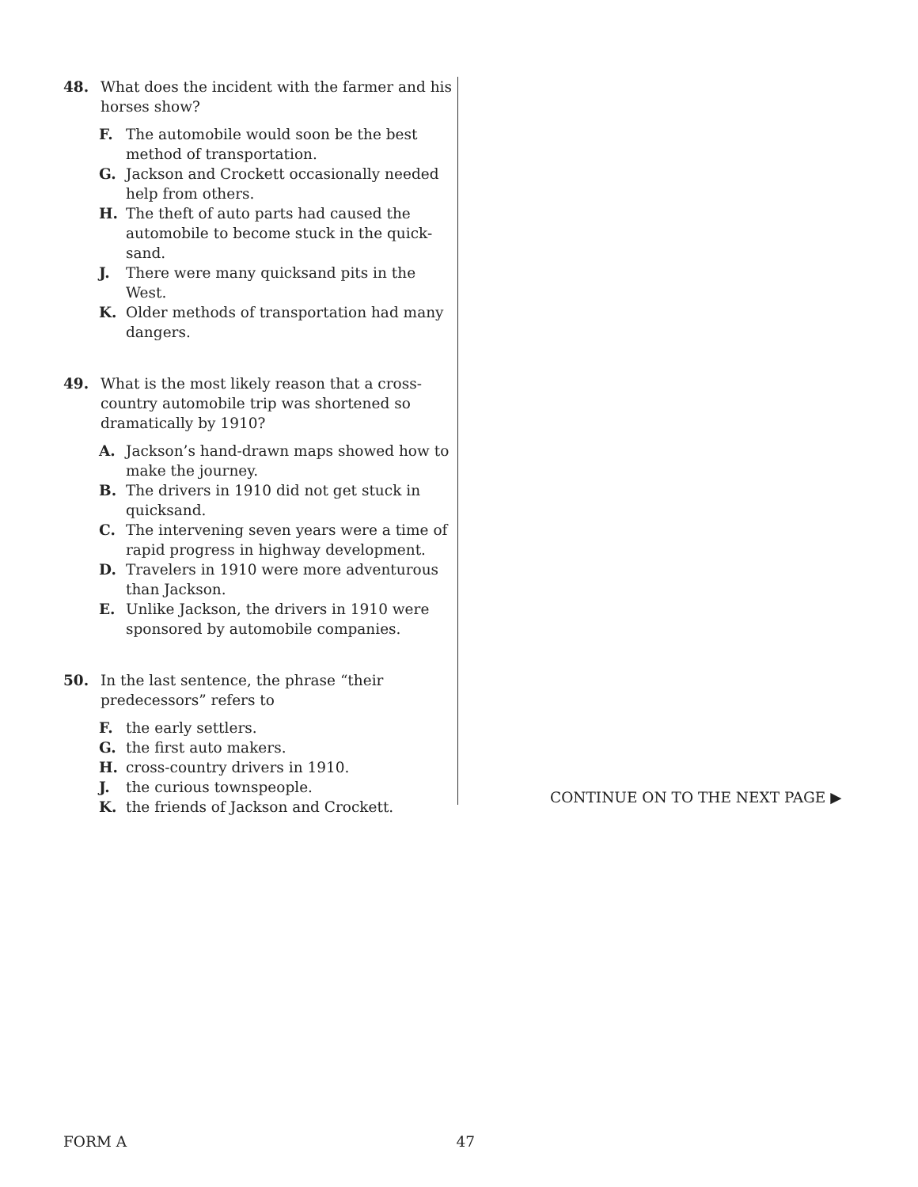48. What does the incident with the farmer and his horses show?
F. The automobile would soon be the best method of transportation.
G. Jackson and Crockett occasionally needed help from others.
H. The theft of auto parts had caused the automobile to become stuck in the quick-sand.
J. There were many quicksand pits in the West.
K. Older methods of transportation had many dangers.
49. What is the most likely reason that a cross-country automobile trip was shortened so dramatically by 1910?
A. Jackson’s hand-drawn maps showed how to make the journey.
B. The drivers in 1910 did not get stuck in quicksand.
C. The intervening seven years were a time of rapid progress in highway development.
D. Travelers in 1910 were more adventurous than Jackson.
E. Unlike Jackson, the drivers in 1910 were sponsored by automobile companies.
50. In the last sentence, the phrase “their predecessors” refers to
F. the early settlers.
G. the first auto makers.
H. cross-country drivers in 1910.
J. the curious townspeople.
K. the friends of Jackson and Crockett.
CONTINUE ON TO THE NEXT PAGE ▶
FORM A 47